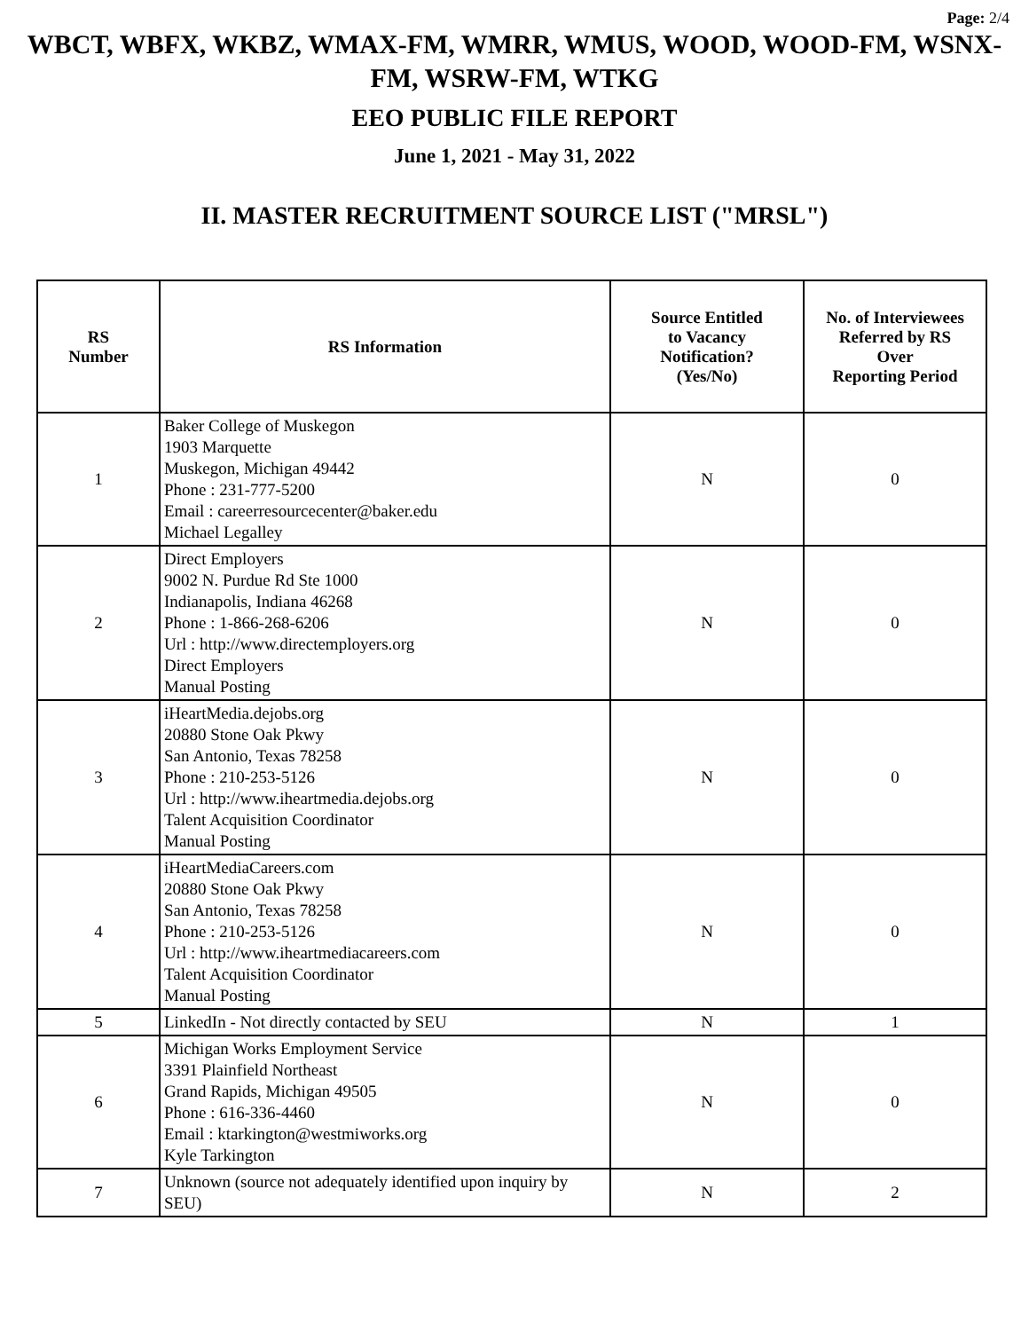Page: 2/4
WBCT, WBFX, WKBZ, WMAX-FM, WMRR, WMUS, WOOD, WOOD-FM, WSNX-FM, WSRW-FM, WTKG
EEO PUBLIC FILE REPORT
June 1, 2021 - May 31, 2022
II. MASTER RECRUITMENT SOURCE LIST ("MRSL")
| RS Number | RS Information | Source Entitled to Vacancy Notification? (Yes/No) | No. of Interviewees Referred by RS Over Reporting Period |
| --- | --- | --- | --- |
| 1 | Baker College of Muskegon 1903 Marquette Muskegon, Michigan 49442 Phone : 231-777-5200 Email : careerresourcecenter@baker.edu Michael Legalley | N | 0 |
| 2 | Direct Employers 9002 N. Purdue Rd Ste 1000 Indianapolis, Indiana 46268 Phone : 1-866-268-6206 Url : http://www.directemployers.org Direct Employers Manual Posting | N | 0 |
| 3 | iHeartMedia.dejobs.org 20880 Stone Oak Pkwy San Antonio, Texas 78258 Phone : 210-253-5126 Url : http://www.iheartmedia.dejobs.org Talent Acquisition Coordinator Manual Posting | N | 0 |
| 4 | iHeartMediaCareers.com 20880 Stone Oak Pkwy San Antonio, Texas 78258 Phone : 210-253-5126 Url : http://www.iheartmediacareers.com Talent Acquisition Coordinator Manual Posting | N | 0 |
| 5 | LinkedIn - Not directly contacted by SEU | N | 1 |
| 6 | Michigan Works Employment Service 3391 Plainfield Northeast Grand Rapids, Michigan 49505 Phone : 616-336-4460 Email : ktarkington@westmiworks.org Kyle Tarkington | N | 0 |
| 7 | Unknown (source not adequately identified upon inquiry by SEU) | N | 2 |